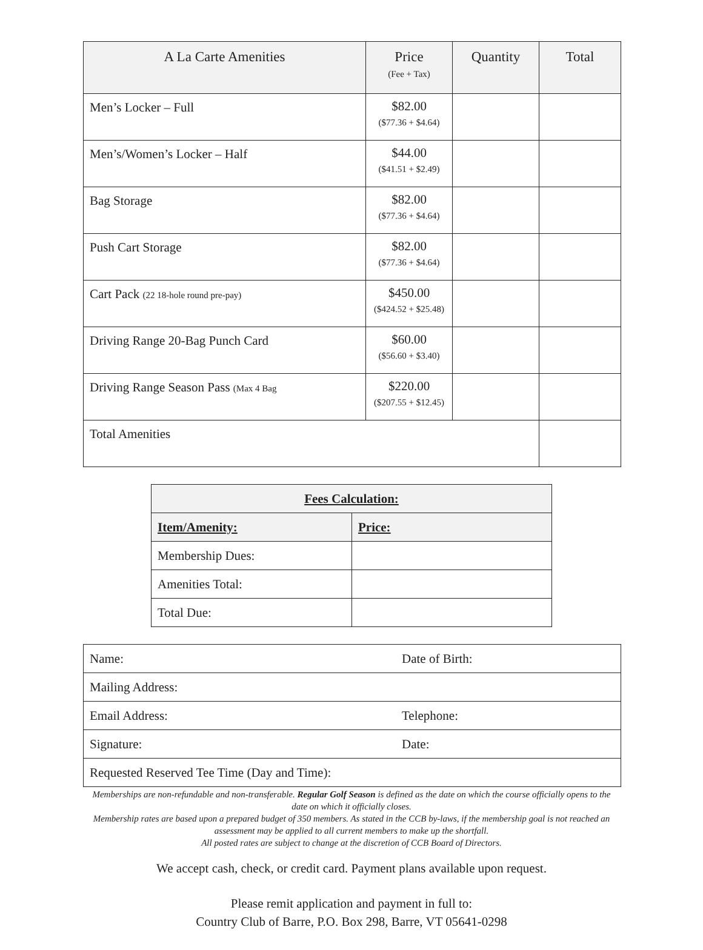| A La Carte Amenities | Price (Fee + Tax) | Quantity | Total |
| --- | --- | --- | --- |
| Men’s Locker – Full | $82.00 ($77.36 + $4.64) | | |
| Men’s/Women’s Locker – Half | $44.00 ($41.51 + $2.49) | | |
| Bag Storage | $82.00 ($77.36 + $4.64) | | |
| Push Cart Storage | $82.00 ($77.36 + $4.64) | | |
| Cart Pack (22 18-hole round pre-pay) | $450.00 ($424.52 + $25.48) | | |
| Driving Range 20-Bag Punch Card | $60.00 ($56.60 + $3.40) | | |
| Driving Range Season Pass (Max 4 Bag | $220.00 ($207.55 + $12.45) | | |
| Total Amenities | | | |
| Fees Calculation: | |
| --- | --- |
| Item/Amenity: | Price: |
| Membership Dues: | |
| Amenities Total: | |
| Total Due: | |
| Name: | Date of Birth: |
| Mailing Address: | |
| Email Address: | Telephone: |
| Signature: | Date: |
| Requested Reserved Tee Time (Day and Time): | |
Memberships are non-refundable and non-transferable. Regular Golf Season is defined as the date on which the course officially opens to the date on which it officially closes.
Membership rates are based upon a prepared budget of 350 members. As stated in the CCB by-laws, if the membership goal is not reached an assessment may be applied to all current members to make up the shortfall.
All posted rates are subject to change at the discretion of CCB Board of Directors.
We accept cash, check, or credit card. Payment plans available upon request.
Please remit application and payment in full to:
Country Club of Barre, P.O. Box 298, Barre, VT 05641-0298